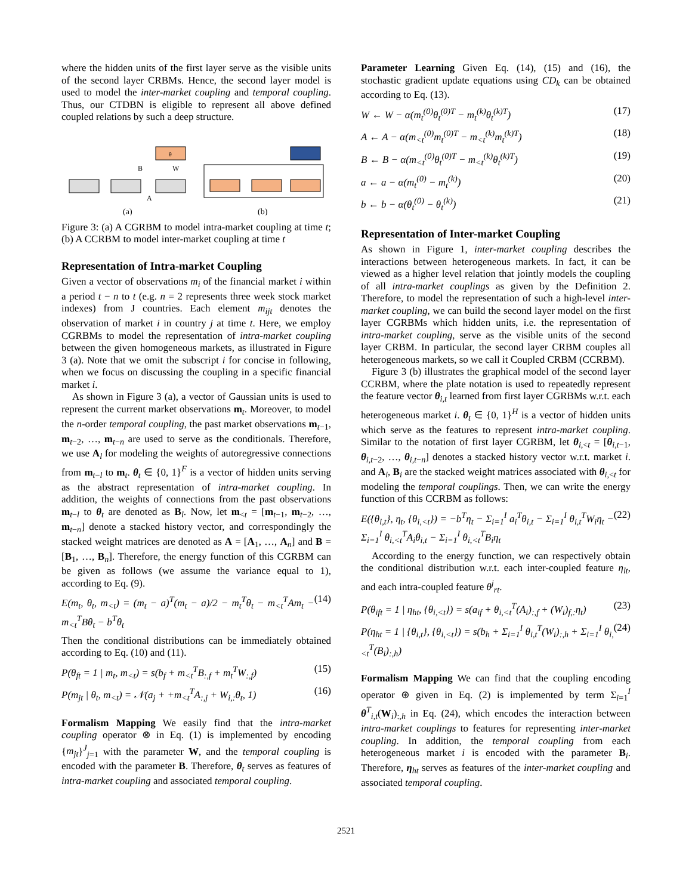where the hidden units of the first layer serve as the visible units of the second layer CRBMs. Hence, the second layer model is used to model the inter-market coupling and temporal coupling. Thus, our CTDBN is eligible to represent all above defined coupled relations by such a deep structure.
θ
B
W
A
(a)
(b)
Figure 3: (a) A CGRBM to model intra-market coupling at time t; (b) A CCRBM to model inter-market coupling at time t
Representation of Intra-market Coupling
Given a vector of observations m<sub>i</sub> of the financial market i within a period t − n to t (e.g. n = 2 represents three week stock market indexes) from J countries. Each element m<sub>ijt</sub> denotes the observation of market i in country j at time t. Here, we employ CGRBMs to model the representation of intra-market coupling between the given homogeneous markets, as illustrated in Figure 3 (a). Note that we omit the subscript i for concise in following, when we focus on discussing the coupling in a specific financial market i.
As shown in Figure 3 (a), a vector of Gaussian units is used to represent the current market observations m<sub>t</sub>. Moreover, to model the n-order temporal coupling, the past market observations m<sub>t−1</sub>, m<sub>t−2</sub>, …, m<sub>t−n</sub> are used to serve as the conditionals. Therefore, we use A<sub>l</sub> for modeling the weights of autoregressive connections from m<sub>t−l</sub> to m<sub>t</sub>. θ<sub>t</sub> ∈ {0, 1}<sup>F</sup> is a vector of hidden units serving as the abstract representation of intra-market coupling. In addition, the weights of connections from the past observations m<sub>t−l</sub> to θ<sub>t</sub> are denoted as B<sub>l</sub>. Now, let m<sub><t</sub> = [m<sub>t−1</sub>, m<sub>t−2</sub>, …, m<sub>t−n</sub>] denote a stacked history vector, and correspondingly the stacked weight matrices are denoted as A = [A<sub>1</sub>, …, A<sub>n</sub>] and B = [B<sub>1</sub>, …, B<sub>n</sub>]. Therefore, the energy function of this CGRBM can be given as follows (we assume the variance equal to 1), according to Eq. (9).
E(m<sub>t</sub>, θ<sub>t</sub>, m<sub><t</sub>) = (m<sub>t</sub> − a)<sup>T</sup>(m<sub>t</sub> − a)/2 − m<sub>t</sub><sup>T</sup>θ<sub>t</sub> − m<sub><t</sub><sup>T</sup>Am<sub>t</sub> − m<sub><t</sub><sup>T</sup>Bθ<sub>t</sub> − b<sup>T</sup>θ<sub>t</sub> (14)
Then the conditional distributions can be immediately obtained according to Eq. (10) and (11).
P(θ<sub>ft</sub> = 1 | m<sub>t</sub>, m<sub><t</sub>) = s(b<sub>f</sub> + m<sub><t</sub><sup>T</sup>B<sub>:,f</sub> + m<sub>t</sub><sup>T</sup>W<sub>:,f</sub>) (15)
P(m<sub>jt</sub> | θ<sub>t</sub>, m<sub><t</sub>) = 𝒩(a<sub>j</sub> + +m<sub><t</sub><sup>T</sup>A<sub>:,j</sub> + W<sub>i,:</sub>θ<sub>t</sub>, 1) (16)
Formalism Mapping We easily find that the intra-market coupling operator ⊗ in Eq. (1) is implemented by encoding {m<sub>jt</sub>}<sup>J</sup><sub>j=1</sub> with the parameter W, and the temporal coupling is encoded with the parameter B. Therefore, θ<sub>t</sub> serves as features of intra-market coupling and associated temporal coupling.
Parameter Learning Given Eq. (14), (15) and (16), the stochastic gradient update equations using CD<sub>k</sub> can be obtained according to Eq. (13).
W ← W − α(m<sub>t</sub><sup>(0)</sup>θ<sub>t</sub><sup>(0)T</sup> − m<sub>t</sub><sup>(k)</sup>θ<sub>t</sub><sup>(k)T</sup>) (17)
A ← A − α(m<sub><t</sub><sup>(0)</sup>m<sub>t</sub><sup>(0)T</sup> − m<sub><t</sub><sup>(k)</sup>m<sub>t</sub><sup>(k)T</sup>) (18)
B ← B − α(m<sub><t</sub><sup>(0)</sup>θ<sub>t</sub><sup>(0)T</sup> − m<sub><t</sub><sup>(k)</sup>θ<sub>t</sub><sup>(k)T</sup>) (19)
a ← a − α(m<sub>t</sub><sup>(0)</sup> − m<sub>t</sub><sup>(k)</sup>) (20)
b ← b − α(θ<sub>t</sub><sup>(0)</sup> − θ<sub>t</sub><sup>(k)</sup>) (21)
Representation of Inter-market Coupling
As shown in Figure 1, inter-market coupling describes the interactions between heterogeneous markets. In fact, it can be viewed as a higher level relation that jointly models the coupling of all intra-market couplings as given by the Definition 2. Therefore, to model the representation of such a high-level inter-market coupling, we can build the second layer model on the first layer CGRBMs which hidden units, i.e. the representation of intra-market coupling, serve as the visible units of the second layer CRBM. In particular, the second layer CRBM couples all heterogeneous markets, so we call it Coupled CRBM (CCRBM).
Figure 3 (b) illustrates the graphical model of the second layer CCRBM, where the plate notation is used to repeatedly represent the feature vector θ<sub>i,t</sub> learned from first layer CGRBMs w.r.t. each heterogeneous market i. θ<sub>t</sub> ∈ {0, 1}<sup>H</sup> is a vector of hidden units which serve as the features to represent intra-market coupling. Similar to the notation of first layer CGRBM, let θ<sub>i,<t</sub> = [θ<sub>i,t−1</sub>, θ<sub>i,t−2</sub>, …, θ<sub>i,t−n</sub>] denotes a stacked history vector w.r.t. market i. and A<sub>i</sub>, B<sub>i</sub> are the stacked weight matrices associated with θ<sub>i,<t</sub> for modeling the temporal couplings. Then, we can write the energy function of this CCRBM as follows:
E({θ<sub>i,t</sub>}, η<sub>t</sub>, {θ<sub>i,<t</sub>}) = −b<sup>T</sup>η<sub>t</sub> − Σ<sub>i=1</sub><sup>I</sup> a<sub>i</sub><sup>T</sup>θ<sub>i,t</sub> − Σ<sub>i=1</sub><sup>I</sup> θ<sub>i,t</sub><sup>T</sup>W<sub>i</sub>η<sub>t</sub> − Σ<sub>i=1</sub><sup>I</sup> θ<sub>i,<t</sub><sup>T</sup>A<sub>i</sub>θ<sub>i,t</sub> − Σ<sub>i=1</sub><sup>I</sup> θ<sub>i,<t</sub><sup>T</sup>B<sub>i</sub>η<sub>t</sub> (22)
According to the energy function, we can respectively obtain the conditional distribution w.r.t. each inter-coupled feature η<sub>lt</sub>, and each intra-coupled feature θ<sup>j</sup><sub>rt</sub>.
P(θ<sub>ift</sub> = 1 | η<sub>ht</sub>, {θ<sub>i,<t</sub>}) = s(a<sub>if</sub> + θ<sub>i,<t</sub><sup>T</sup>(A<sub>i</sub>)<sub>:,f</sub> + (W<sub>i</sub>)<sub>f,:</sub>η<sub>t</sub>) (23)
P(η<sub>ht</sub> = 1 | {θ<sub>i,t</sub>}, {θ<sub>i,<t</sub>}) = s(b<sub>h</sub> + Σ<sub>i=1</sub><sup>I</sup> θ<sub>i,t</sub><sup>T</sup>(W<sub>i</sub>)<sub>:,h</sub> + Σ<sub>i=1</sub><sup>I</sup> θ<sub>i,<t</sub><sup>T</sup>(B<sub>i</sub>)<sub>:,h</sub>) (24)
Formalism Mapping We can find that the coupling encoding operator ⊛ given in Eq. (2) is implemented by term Σ<sub>i=1</sub><sup>I</sup> θ<sup>T</sup><sub>i,t</sub>(W<sub>i</sub>)<sub>:,h</sub> in Eq. (24), which encodes the interaction between intra-market couplings to features for representing inter-market coupling. In addition, the temporal coupling from each heterogeneous market i is encoded with the parameter B<sub>i</sub>. Therefore, η<sub>ht</sub> serves as features of the inter-market coupling and associated temporal coupling.
2521